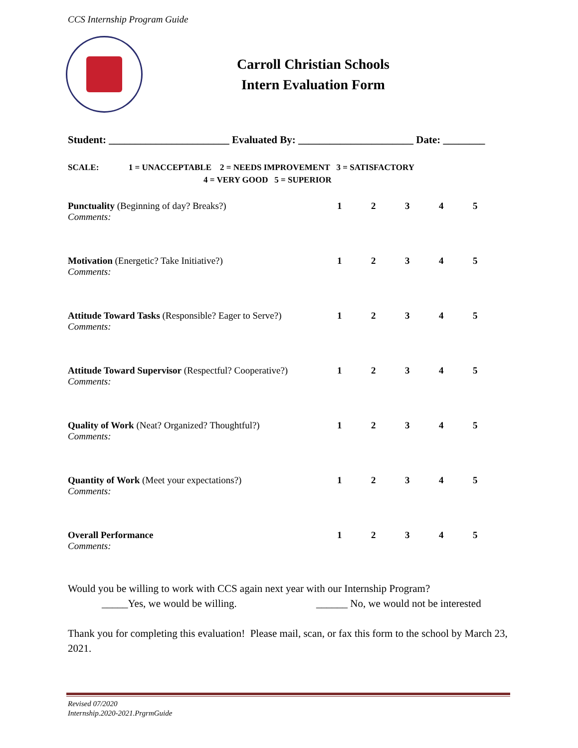CCS Internship Program Guide
Carroll Christian Schools
Intern Evaluation Form
Student: _______________________ Evaluated By: ______________________ Date: ________
SCALE: 1 = UNACCEPTABLE 2 = NEEDS IMPROVEMENT 3 = SATISFACTORY
4 = VERY GOOD 5 = SUPERIOR
Punctuality (Beginning of day? Breaks?) 12345
Comments:
Motivation (Energetic? Take Initiative?) 12345
Comments:
Attitude Toward Tasks (Responsible? Eager to Serve?) 12345
Comments:
Attitude Toward Supervisor (Respectful? Cooperative?) 12345
Comments:
Quality of Work (Neat? Organized? Thoughtful?) 12345
Comments:
Quantity of Work (Meet your expectations?) 12345
Comments:
Overall Performance 12345
Comments:
Would you be willing to work with CCS again next year with our Internship Program?
_____Yes, we would be willing. ______ No, we would not be interested
Thank you for completing this evaluation! Please mail, scan, or fax this form to the school by March 23, 2021.
Revised 07/2020
Internship.2020-2021.PrgrmGuide